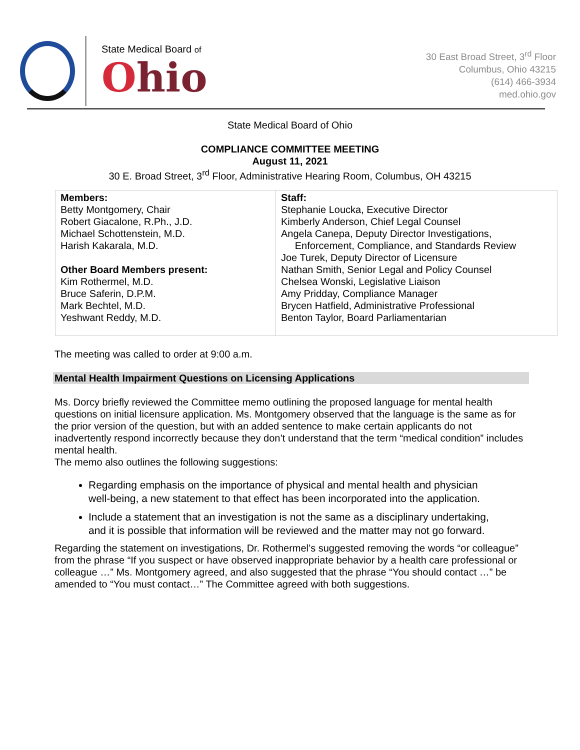State Medical Board of
Ohio
30 East Broad Street, 3<sup>rd</sup> Floor
Columbus, Ohio 43215
(614) 466-3934
med.ohio.gov
State Medical Board of Ohio
COMPLIANCE COMMITTEE MEETING
August 11, 2021
30 E. Broad Street, 3<sup>rd</sup> Floor, Administrative Hearing Room, Columbus, OH 43215
| Members: Betty Montgomery, Chair Robert Giacalone, R.Ph., J.D. Michael Schottenstein, M.D. Harish Kakarala, M.D. Other Board Members present: Kim Rothermel, M.D. Bruce Saferin, D.P.M. Mark Bechtel, M.D. Yeshwant Reddy, M.D. | Staff: Stephanie Loucka, Executive Director Kimberly Anderson, Chief Legal Counsel Angela Canepa, Deputy Director Investigations, Enforcement, Compliance, and Standards Review Joe Turek, Deputy Director of Licensure Nathan Smith, Senior Legal and Policy Counsel Chelsea Wonski, Legislative Liaison Amy Pridday, Compliance Manager Brycen Hatfield, Administrative Professional Benton Taylor, Board Parliamentarian |
The meeting was called to order at 9:00 a.m.
Mental Health Impairment Questions on Licensing Applications
Ms. Dorcy briefly reviewed the Committee memo outlining the proposed language for mental health questions on initial licensure application. Ms. Montgomery observed that the language is the same as for the prior version of the question, but with an added sentence to make certain applicants do not inadvertently respond incorrectly because they don’t understand that the term “medical condition” includes mental health.
The memo also outlines the following suggestions:
Regarding emphasis on the importance of physical and mental health and physician well-being, a new statement to that effect has been incorporated into the application.
Include a statement that an investigation is not the same as a disciplinary undertaking, and it is possible that information will be reviewed and the matter may not go forward.
Regarding the statement on investigations, Dr. Rothermel’s suggested removing the words “or colleague” from the phrase “If you suspect or have observed inappropriate behavior by a health care professional or colleague …” Ms. Montgomery agreed, and also suggested that the phrase “You should contact …” be amended to “You must contact…” The Committee agreed with both suggestions.